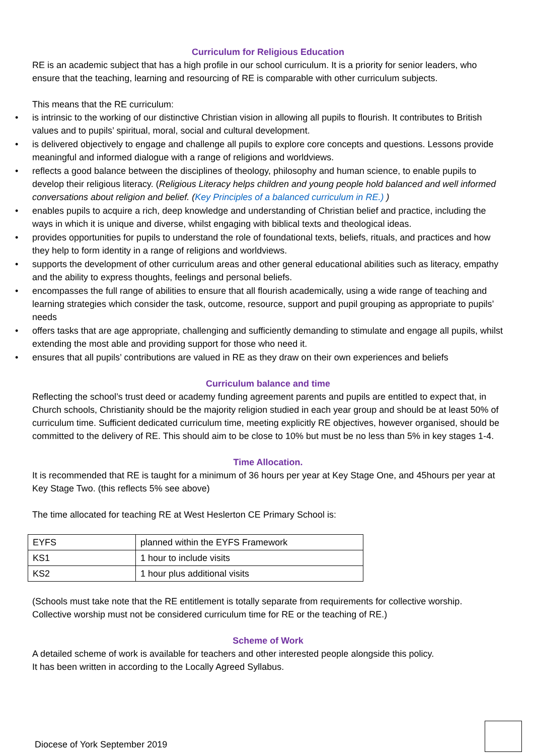Curriculum for Religious Education
RE is an academic subject that has a high profile in our school curriculum. It is a priority for senior leaders, who ensure that the teaching, learning and resourcing of RE is comparable with other curriculum subjects.
This means that the RE curriculum:
• is intrinsic to the working of our distinctive Christian vision in allowing all pupils to flourish. It contributes to British values and to pupils’ spiritual, moral, social and cultural development.
• is delivered objectively to engage and challenge all pupils to explore core concepts and questions. Lessons provide meaningful and informed dialogue with a range of religions and worldviews.
• reflects a good balance between the disciplines of theology, philosophy and human science, to enable pupils to develop their religious literacy. (Religious Literacy helps children and young people hold balanced and well informed conversations about religion and belief. (Key Principles of a balanced curriculum in RE.) )
• enables pupils to acquire a rich, deep knowledge and understanding of Christian belief and practice, including the ways in which it is unique and diverse, whilst engaging with biblical texts and theological ideas.
• provides opportunities for pupils to understand the role of foundational texts, beliefs, rituals, and practices and how they help to form identity in a range of religions and worldviews.
• supports the development of other curriculum areas and other general educational abilities such as literacy, empathy and the ability to express thoughts, feelings and personal beliefs.
• encompasses the full range of abilities to ensure that all flourish academically, using a wide range of teaching and learning strategies which consider the task, outcome, resource, support and pupil grouping as appropriate to pupils’ needs
• offers tasks that are age appropriate, challenging and sufficiently demanding to stimulate and engage all pupils, whilst extending the most able and providing support for those who need it.
• ensures that all pupils’ contributions are valued in RE as they draw on their own experiences and beliefs
Curriculum balance and time
Reflecting the school’s trust deed or academy funding agreement parents and pupils are entitled to expect that, in Church schools, Christianity should be the majority religion studied in each year group and should be at least 50% of curriculum time. Sufficient dedicated curriculum time, meeting explicitly RE objectives, however organised, should be committed to the delivery of RE. This should aim to be close to 10% but must be no less than 5% in key stages 1-4.
Time Allocation.
It is recommended that RE is taught for a minimum of 36 hours per year at Key Stage One, and 45hours per year at Key Stage Two. (this reflects 5% see above)
The time allocated for teaching RE at West Heslerton CE Primary School is:
| EYFS | planned within the EYFS Framework |
| KS1 | 1 hour to include visits |
| KS2 | 1 hour plus additional visits |
(Schools must take note that the RE entitlement is totally separate from requirements for collective worship. Collective worship must not be considered curriculum time for RE or the teaching of RE.)
Scheme of Work
A detailed scheme of work is available for teachers and other interested people alongside this policy.
It has been written in according to the Locally Agreed Syllabus.
Diocese of York September 2019